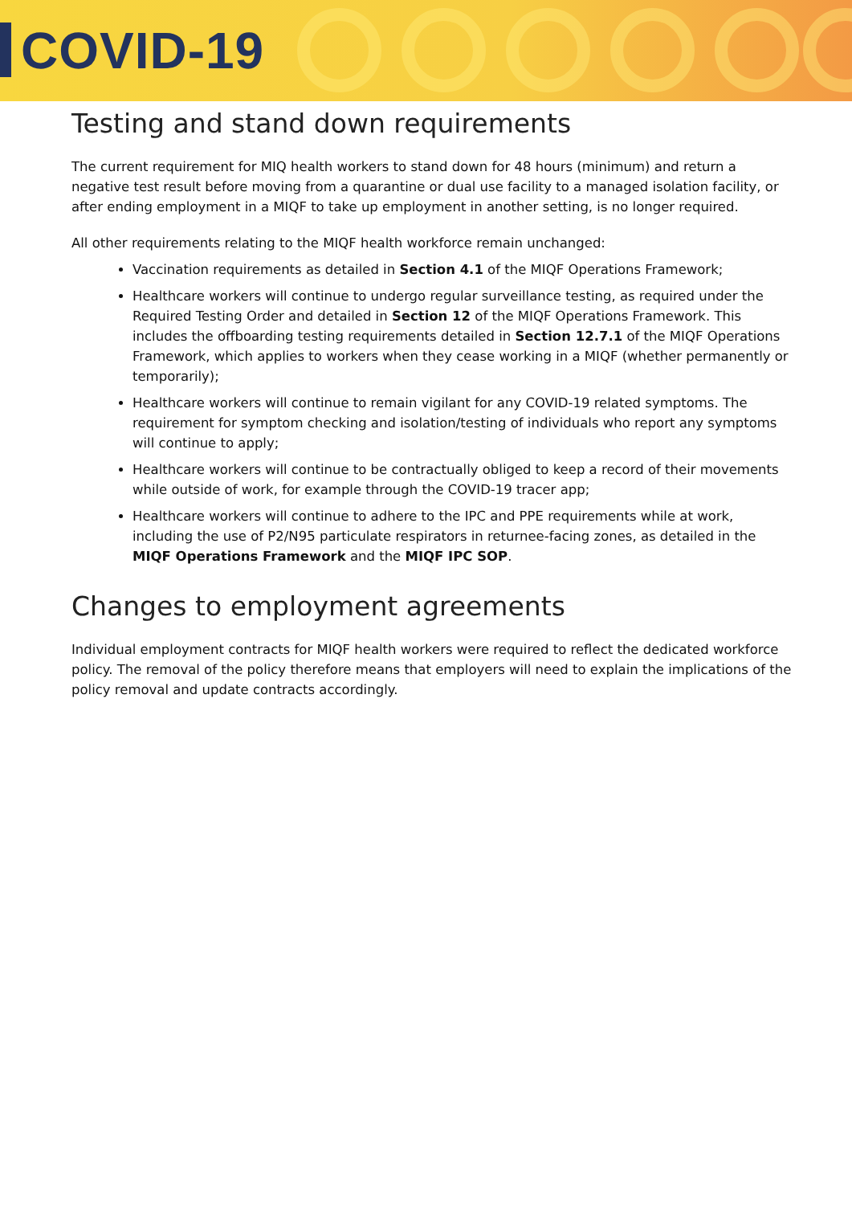COVID-19
Testing and stand down requirements
The current requirement for MIQ health workers to stand down for 48 hours (minimum) and return a negative test result before moving from a quarantine or dual use facility to a managed isolation facility, or after ending employment in a MIQF to take up employment in another setting, is no longer required.
All other requirements relating to the MIQF health workforce remain unchanged:
Vaccination requirements as detailed in Section 4.1 of the MIQF Operations Framework;
Healthcare workers will continue to undergo regular surveillance testing, as required under the Required Testing Order and detailed in Section 12 of the MIQF Operations Framework. This includes the offboarding testing requirements detailed in Section 12.7.1 of the MIQF Operations Framework, which applies to workers when they cease working in a MIQF (whether permanently or temporarily);
Healthcare workers will continue to remain vigilant for any COVID-19 related symptoms. The requirement for symptom checking and isolation/testing of individuals who report any symptoms will continue to apply;
Healthcare workers will continue to be contractually obliged to keep a record of their movements while outside of work, for example through the COVID-19 tracer app;
Healthcare workers will continue to adhere to the IPC and PPE requirements while at work, including the use of P2/N95 particulate respirators in returnee-facing zones, as detailed in the MIQF Operations Framework and the MIQF IPC SOP.
Changes to employment agreements
Individual employment contracts for MIQF health workers were required to reflect the dedicated workforce policy. The removal of the policy therefore means that employers will need to explain the implications of the policy removal and update contracts accordingly.